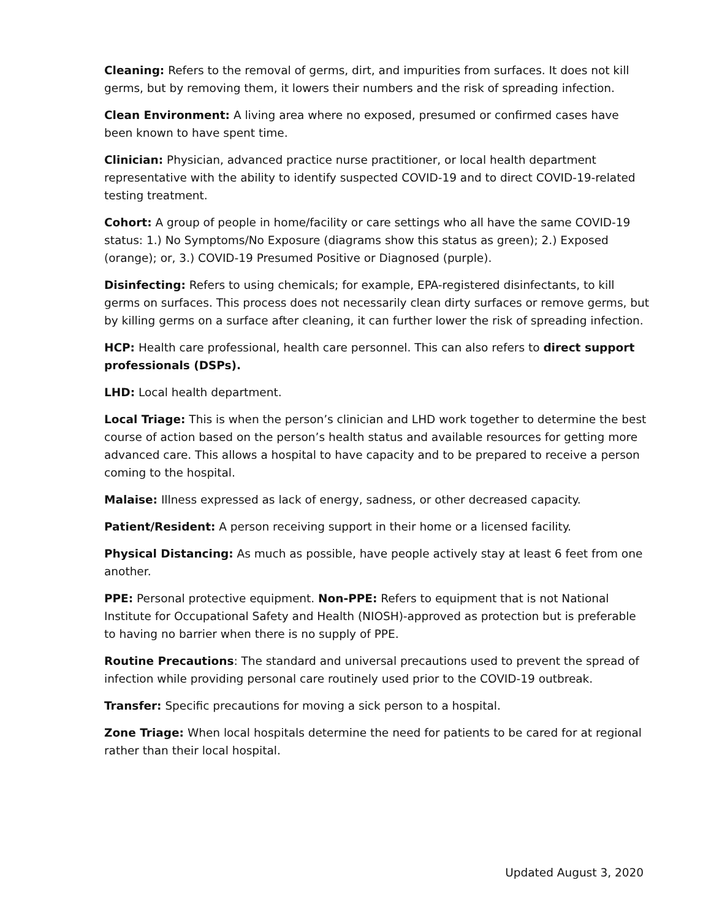Cleaning: Refers to the removal of germs, dirt, and impurities from surfaces. It does not kill germs, but by removing them, it lowers their numbers and the risk of spreading infection.
Clean Environment: A living area where no exposed, presumed or confirmed cases have been known to have spent time.
Clinician: Physician, advanced practice nurse practitioner, or local health department representative with the ability to identify suspected COVID-19 and to direct COVID-19-related testing treatment.
Cohort: A group of people in home/facility or care settings who all have the same COVID-19 status: 1.) No Symptoms/No Exposure (diagrams show this status as green); 2.) Exposed (orange); or, 3.) COVID-19 Presumed Positive or Diagnosed (purple).
Disinfecting: Refers to using chemicals; for example, EPA-registered disinfectants, to kill germs on surfaces. This process does not necessarily clean dirty surfaces or remove germs, but by killing germs on a surface after cleaning, it can further lower the risk of spreading infection.
HCP: Health care professional, health care personnel. This can also refers to direct support professionals (DSPs).
LHD: Local health department.
Local Triage: This is when the person’s clinician and LHD work together to determine the best course of action based on the person’s health status and available resources for getting more advanced care. This allows a hospital to have capacity and to be prepared to receive a person coming to the hospital.
Malaise: Illness expressed as lack of energy, sadness, or other decreased capacity.
Patient/Resident: A person receiving support in their home or a licensed facility.
Physical Distancing: As much as possible, have people actively stay at least 6 feet from one another.
PPE: Personal protective equipment. Non-PPE: Refers to equipment that is not National Institute for Occupational Safety and Health (NIOSH)-approved as protection but is preferable to having no barrier when there is no supply of PPE.
Routine Precautions: The standard and universal precautions used to prevent the spread of infection while providing personal care routinely used prior to the COVID-19 outbreak.
Transfer: Specific precautions for moving a sick person to a hospital.
Zone Triage: When local hospitals determine the need for patients to be cared for at regional rather than their local hospital.
Updated August 3, 2020